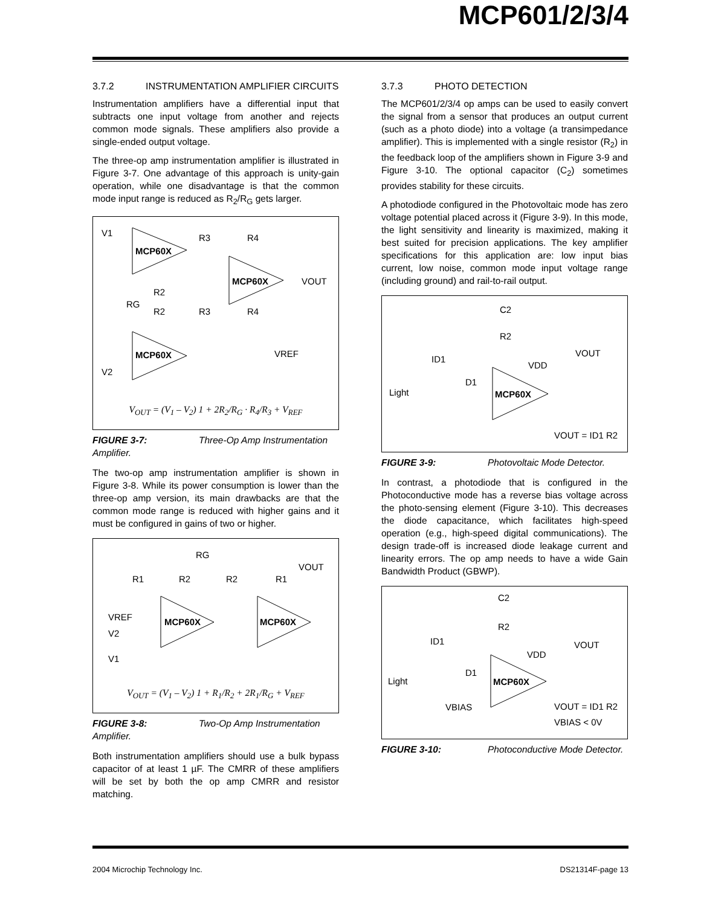MCP601/2/3/4
3.7.2 INSTRUMENTATION AMPLIFIER CIRCUITS
Instrumentation amplifiers have a differential input that subtracts one input voltage from another and rejects common mode signals. These amplifiers also provide a single-ended output voltage.
The three-op amp instrumentation amplifier is illustrated in Figure 3-7. One advantage of this approach is unity-gain operation, while one disadvantage is that the common mode input range is reduced as R<sub>2</sub>/R<sub>G</sub> gets larger.
MCP60X
MCP60X
MCP60X
V1
V2
R3
R4
R2
RG
R2
R3
R4
VOUT
VREF
V<sub>OUT</sub> = (V<sub>1</sub> – V<sub>2</sub>) 1 + 2R<sub>2</sub>/R<sub>G</sub> · R<sub>4</sub>/R<sub>3</sub> + V<sub>REF</sub>
FIGURE 3-7: Three-Op Amp Instrumentation Amplifier.
The two-op amp instrumentation amplifier is shown in Figure 3-8. While its power consumption is lower than the three-op amp version, its main drawbacks are that the common mode range is reduced with higher gains and it must be configured in gains of two or higher.
MCP60X
MCP60X
RG
VOUT
R1
R2
R2
R1
VREF
V2
V1
V<sub>OUT</sub> = (V<sub>1</sub> – V<sub>2</sub>) 1 + R<sub>1</sub>/R<sub>2</sub> + 2R<sub>1</sub>/R<sub>G</sub> + V<sub>REF</sub>
FIGURE 3-8: Two-Op Amp Instrumentation Amplifier.
Both instrumentation amplifiers should use a bulk bypass capacitor of at least 1 µF. The CMRR of these amplifiers will be set by both the op amp CMRR and resistor matching.
3.7.3 PHOTO DETECTION
The MCP601/2/3/4 op amps can be used to easily convert the signal from a sensor that produces an output current (such as a photo diode) into a voltage (a transimpedance amplifier). This is implemented with a single resistor (R<sub>2</sub>) in the feedback loop of the amplifiers shown in Figure 3-9 and Figure 3-10. The optional capacitor (C<sub>2</sub>) sometimes provides stability for these circuits.
A photodiode configured in the Photovoltaic mode has zero voltage potential placed across it (Figure 3-9). In this mode, the light sensitivity and linearity is maximized, making it best suited for precision applications. The key amplifier specifications for this application are: low input bias current, low noise, common mode input voltage range (including ground) and rail-to-rail output.
MCP60X
C2
R2
VOUT
VDD
ID1
D1
Light
VOUT = ID1 R2
FIGURE 3-9: Photovoltaic Mode Detector.
In contrast, a photodiode that is configured in the Photoconductive mode has a reverse bias voltage across the photo-sensing element (Figure 3-10). This decreases the diode capacitance, which facilitates high-speed operation (e.g., high-speed digital communications). The design trade-off is increased diode leakage current and linearity errors. The op amp needs to have a wide Gain Bandwidth Product (GBWP).
MCP60X
C2
R2
VOUT
VDD
ID1
D1
Light
VBIAS
VOUT = ID1 R2
VBIAS < 0V
FIGURE 3-10: Photoconductive Mode Detector.
2004 Microchip Technology Inc. DS21314F-page 13